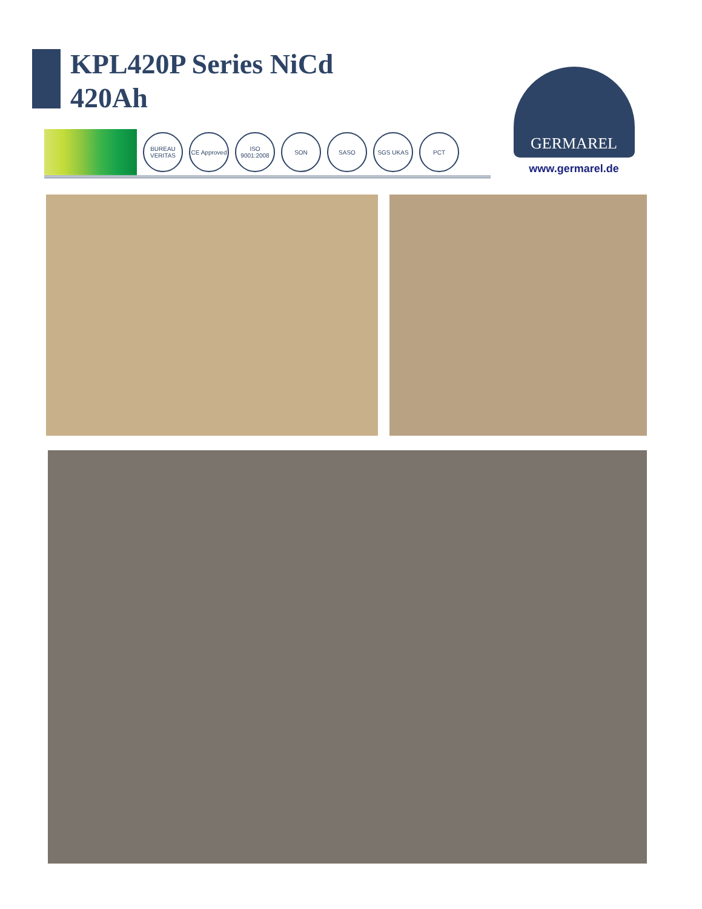KPL420P Series NiCd
420Ah
BUREAU VERITAS
CE Approved
ISO 9001:2008
SON SASO SGS UKAS PCT
GERMAREL
www.germarel.de